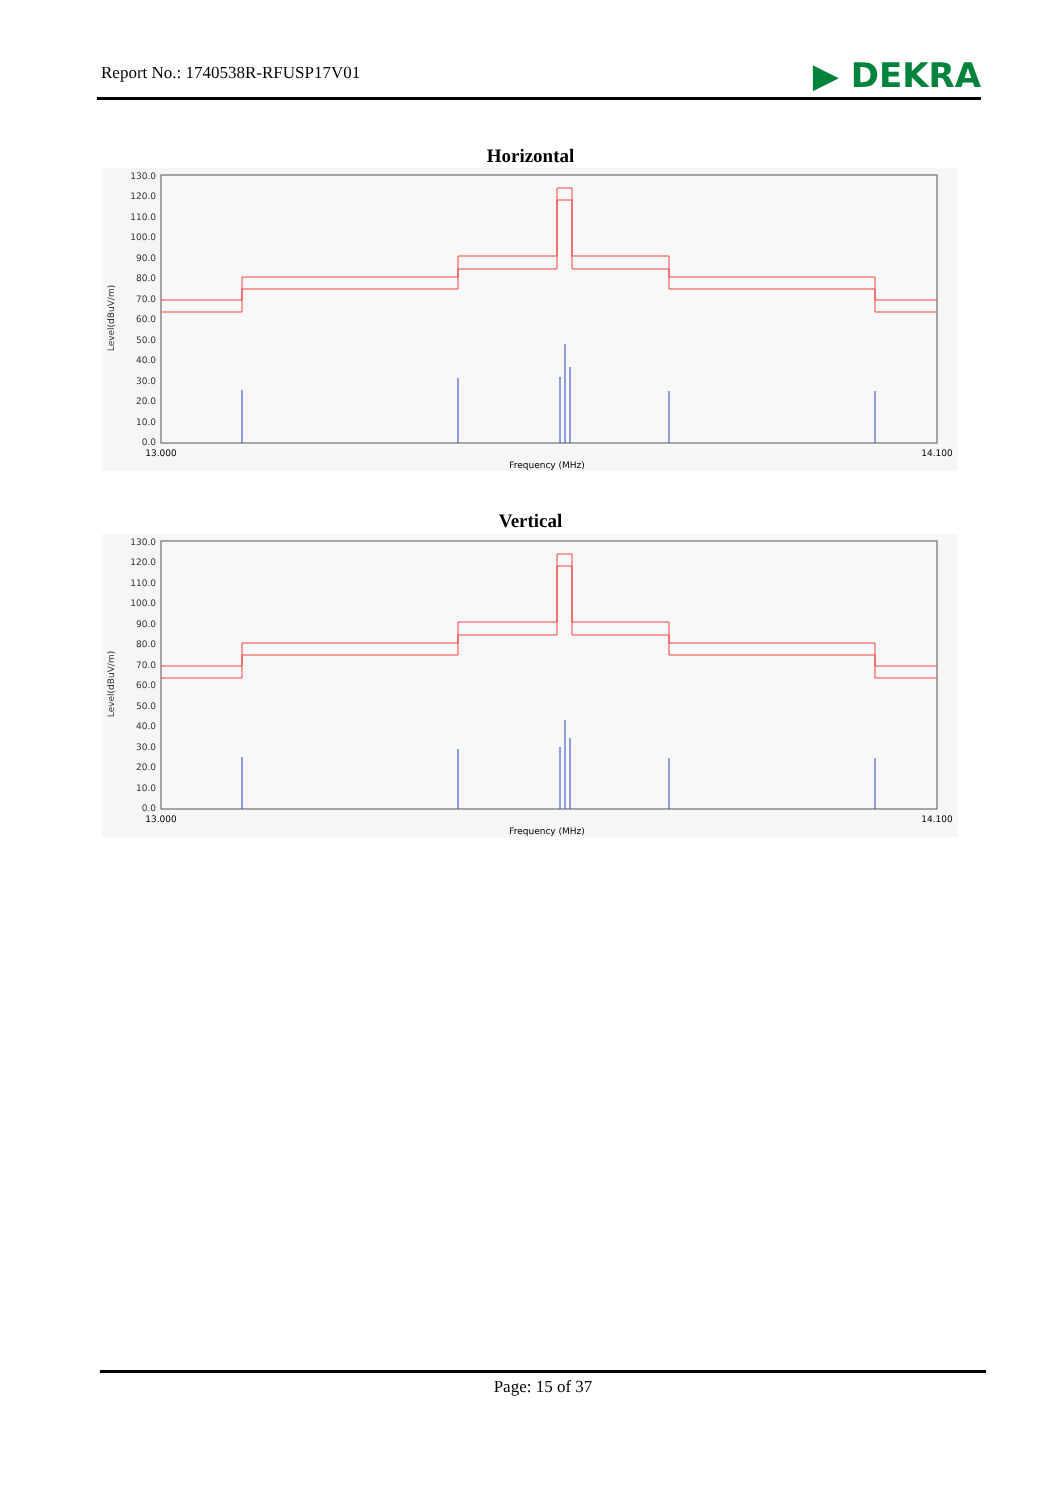Report No.: 1740538R-RFUSP17V01 ▶ DEKRA
Horizontal
130.0
120.0
110.0
100.0
90.0
80.0
70.0
60.0
50.0
40.0
30.0
20.0
10.0
0.0
Level(dBuV/m)
13.000
14.100
Frequency (MHz)
Vertical
130.0
120.0
110.0
100.0
90.0
80.0
70.0
60.0
50.0
40.0
30.0
20.0
10.0
0.0
Level(dBuV/m)
13.000
14.100
Frequency (MHz)
Page: 15 of 37